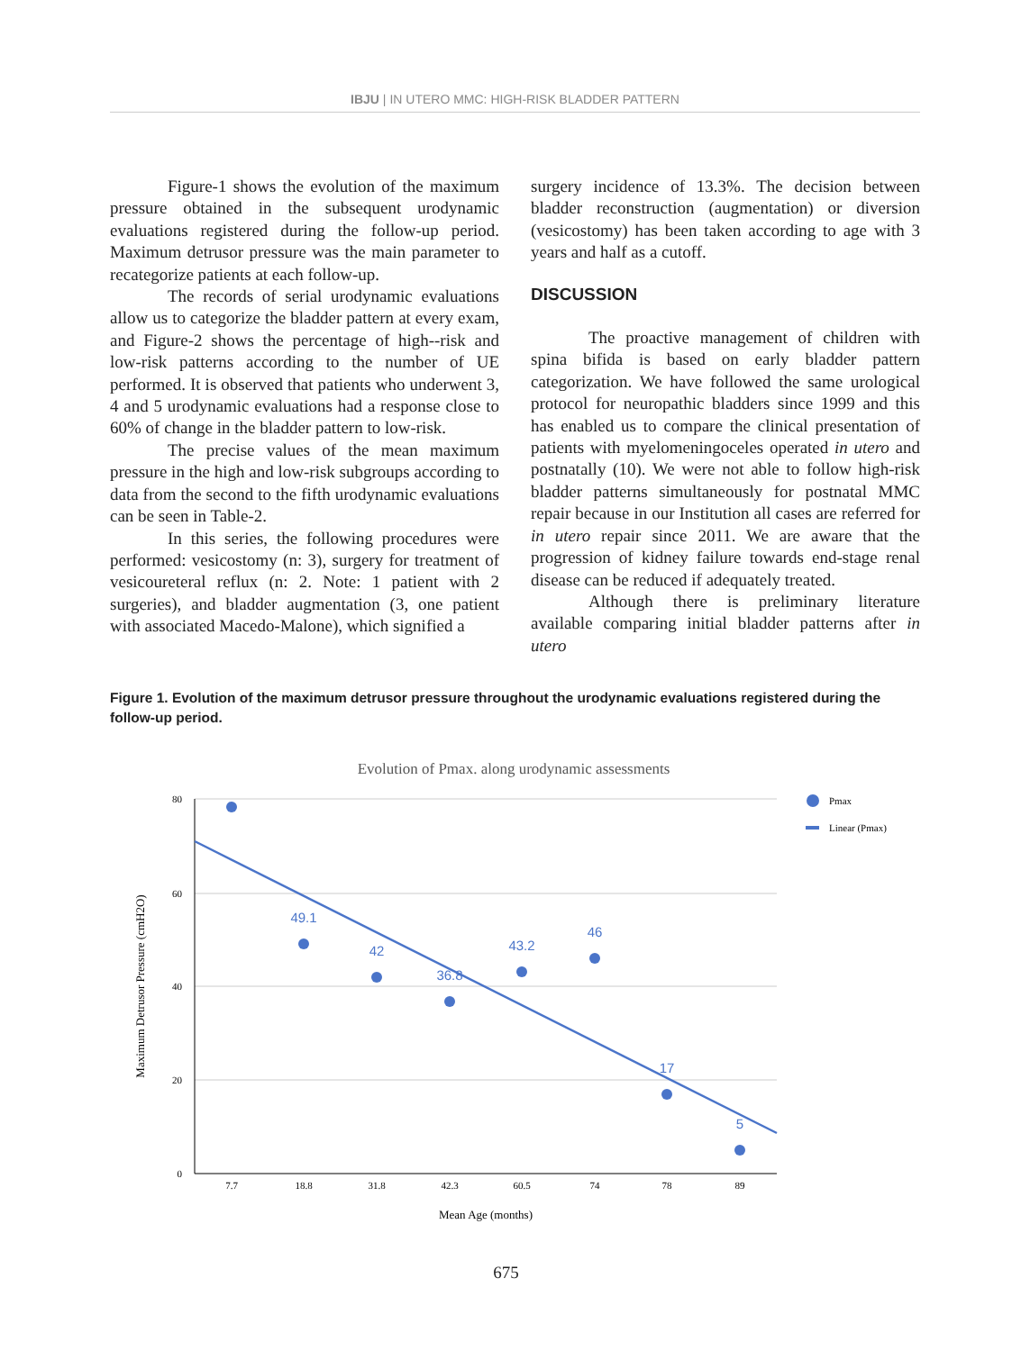IBJU | IN UTERO MMC: HIGH-RISK BLADDER PATTERN
Figure-1 shows the evolution of the maximum pressure obtained in the subsequent urodynamic evaluations registered during the follow-up period. Maximum detrusor pressure was the main parameter to recategorize patients at each follow-up.
The records of serial urodynamic evaluations allow us to categorize the bladder pattern at every exam, and Figure-2 shows the percentage of high--risk and low-risk patterns according to the number of UE performed. It is observed that patients who underwent 3, 4 and 5 urodynamic evaluations had a response close to 60% of change in the bladder pattern to low-risk.
The precise values of the mean maximum pressure in the high and low-risk subgroups according to data from the second to the fifth urodynamic evaluations can be seen in Table-2.
In this series, the following procedures were performed: vesicostomy (n: 3), surgery for treatment of vesicoureteral reflux (n: 2. Note: 1 patient with 2 surgeries), and bladder augmentation (3, one patient with associated Macedo-Malone), which signified a
surgery incidence of 13.3%. The decision between bladder reconstruction (augmentation) or diversion (vesicostomy) has been taken according to age with 3 years and half as a cutoff.
DISCUSSION
The proactive management of children with spina bifida is based on early bladder pattern categorization. We have followed the same urological protocol for neuropathic bladders since 1999 and this has enabled us to compare the clinical presentation of patients with myelomeningoceles operated in utero and postnatally (10). We were not able to follow high-risk bladder patterns simultaneously for postnatal MMC repair because in our Institution all cases are referred for in utero repair since 2011. We are aware that the progression of kidney failure towards end-stage renal disease can be reduced if adequately treated.
Although there is preliminary literature available comparing initial bladder patterns after in utero
Figure 1. Evolution of the maximum detrusor pressure throughout the urodynamic evaluations registered during the follow-up period.
Evolution of Pmax. along urodynamic assessments
80
60
40
20
0
7.7
18.8
31.8
42.3
60.5
74
78
89
Mean Age (months)
Maximum Detrusor Pressure (cmH2O)
49.1
42
36.8
43.2
46
17
5
Pmax
Linear (Pmax)
675